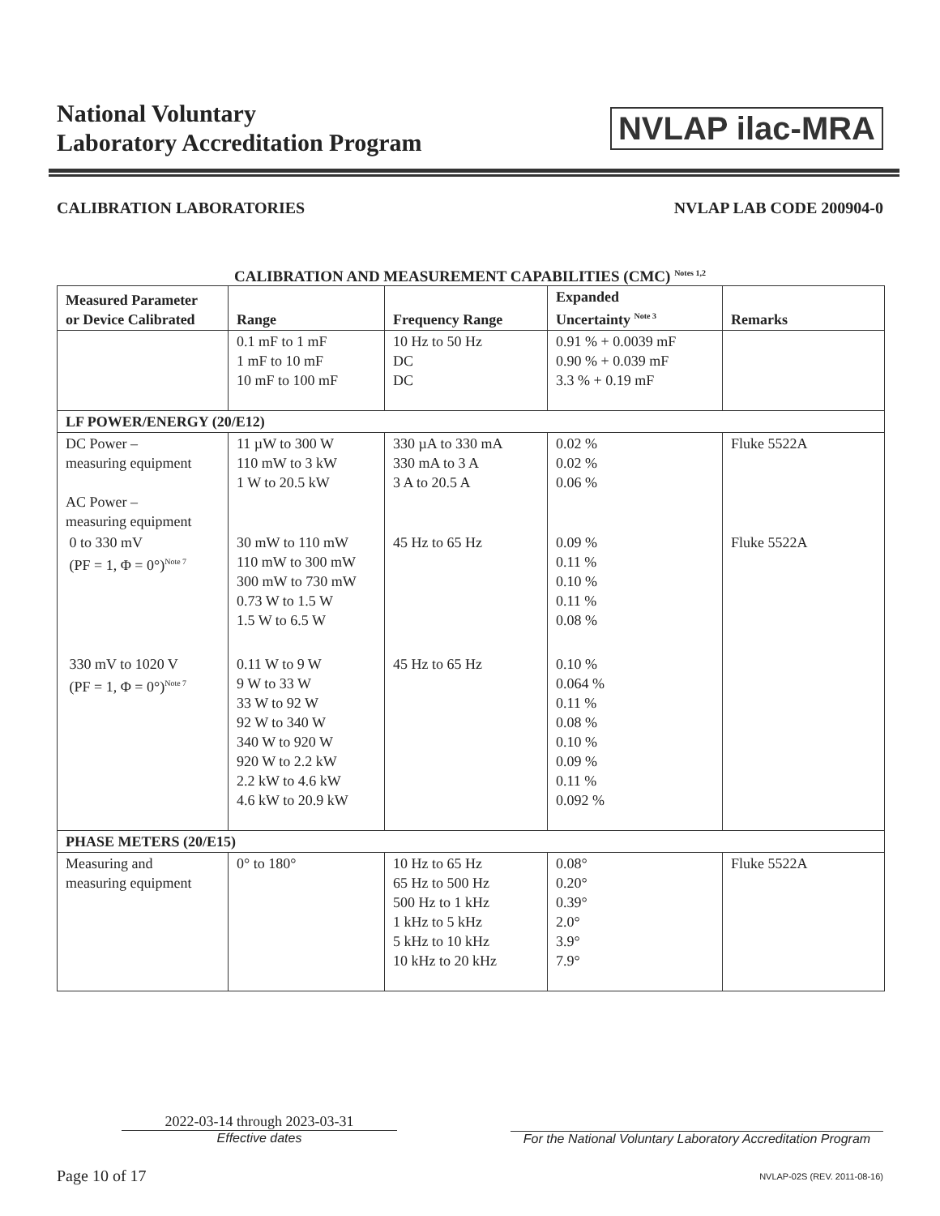National Voluntary
Laboratory Accreditation Program
NVLAP ilac-MRA
CALIBRATION LABORATORIES NVLAP LAB CODE 200904-0
CALIBRATION AND MEASUREMENT CAPABILITIES (CMC) <sup>Notes 1,2</sup>
| Measured Parameter or Device Calibrated | Range | Frequency Range | Expanded Uncertainty <sup>Note 3</sup> | Remarks |
| --- | --- | --- | --- | --- |
| | 0.1 mF to 1 mF 1 mF to 10 mF 10 mF to 100 mF | 10 Hz to 50 Hz DC DC | 0.91 % + 0.0039 mF 0.90 % + 0.039 mF 3.3 % + 0.19 mF | |
| LF POWER/ENERGY (20/E12) | | | | |
| DC Power – measuring equipment AC Power – measuring equipment | 11 µW to 300 W 110 mW to 3 kW 1 W to 20.5 kW | 330 µA to 330 mA 330 mA to 3 A 3 A to 20.5 A | 0.02 % 0.02 % 0.06 % | Fluke 5522A |
| 0 to 330 mV (PF = 1, Φ = 0°)<sup>Note 7</sup> | 30 mW to 110 mW 110 mW to 300 mW 300 mW to 730 mW 0.73 W to 1.5 W 1.5 W to 6.5 W | 45 Hz to 65 Hz | 0.09 % 0.11 % 0.10 % 0.11 % 0.08 % | Fluke 5522A |
| 330 mV to 1020 V (PF = 1, Φ = 0°)<sup>Note 7</sup> | 0.11 W to 9 W 9 W to 33 W 33 W to 92 W 92 W to 340 W 340 W to 920 W 920 W to 2.2 kW 2.2 kW to 4.6 kW 4.6 kW to 20.9 kW | 45 Hz to 65 Hz | 0.10 % 0.064 % 0.11 % 0.08 % 0.10 % 0.09 % 0.11 % 0.092 % | |
| PHASE METERS (20/E15) | | | | |
| Measuring and measuring equipment | 0° to 180° | 10 Hz to 65 Hz 65 Hz to 500 Hz 500 Hz to 1 kHz 1 kHz to 5 kHz 5 kHz to 10 kHz 10 kHz to 20 kHz | 0.08° 0.20° 0.39° 2.0° 3.9° 7.9° | Fluke 5522A |
2022-03-14 through 2023-03-31
Effective dates
For the National Voluntary Laboratory Accreditation Program
Page 10 of 17 NVLAP-02S (REV. 2011-08-16)